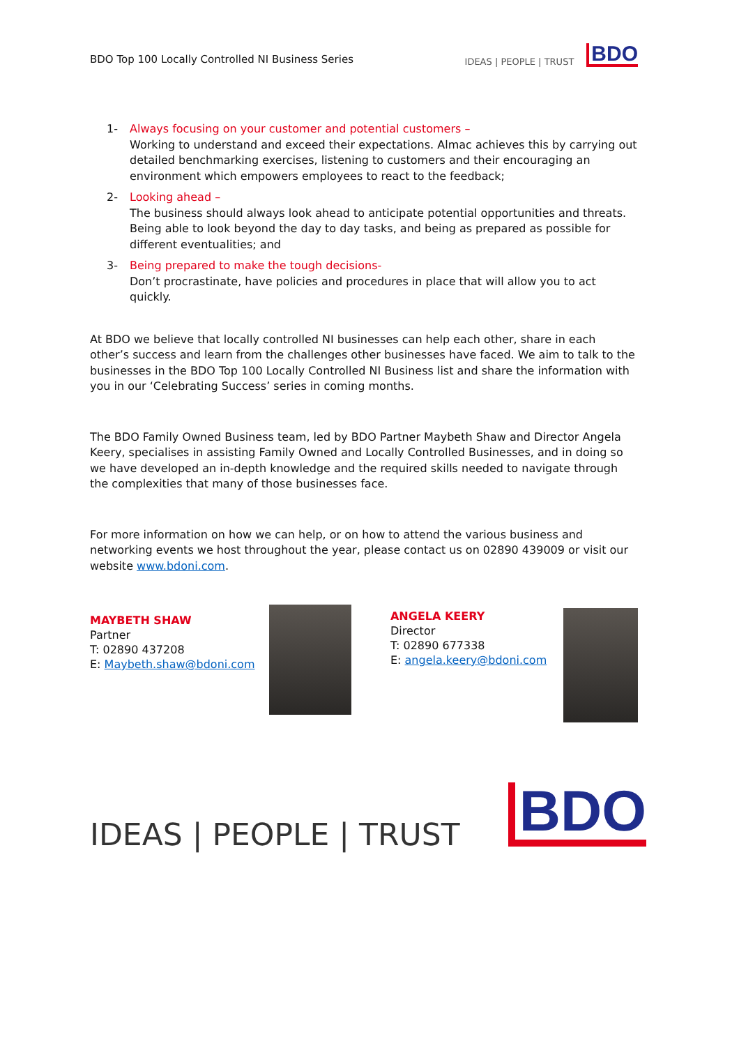BDO Top 100 Locally Controlled NI Business Series
IDEAS | PEOPLE | TRUST BDO
1- Always focusing on your customer and potential customers –
Working to understand and exceed their expectations. Almac achieves this by carrying out detailed benchmarking exercises, listening to customers and their encouraging an environment which empowers employees to react to the feedback;
2- Looking ahead –
The business should always look ahead to anticipate potential opportunities and threats. Being able to look beyond the day to day tasks, and being as prepared as possible for different eventualities; and
3- Being prepared to make the tough decisions-
Don’t procrastinate, have policies and procedures in place that will allow you to act quickly.
At BDO we believe that locally controlled NI businesses can help each other, share in each other’s success and learn from the challenges other businesses have faced. We aim to talk to the businesses in the BDO Top 100 Locally Controlled NI Business list and share the information with you in our ‘Celebrating Success’ series in coming months.
The BDO Family Owned Business team, led by BDO Partner Maybeth Shaw and Director Angela Keery, specialises in assisting Family Owned and Locally Controlled Businesses, and in doing so we have developed an in-depth knowledge and the required skills needed to navigate through the complexities that many of those businesses face.
For more information on how we can help, or on how to attend the various business and networking events we host throughout the year, please contact us on 02890 439009 or visit our website www.bdoni.com.
MAYBETH SHAW
Partner
T: 02890 437208
E: Maybeth.shaw@bdoni.com
ANGELA KEERY
Director
T: 02890 677338
E: angela.keery@bdoni.com
IDEAS | PEOPLE | TRUST
BDO